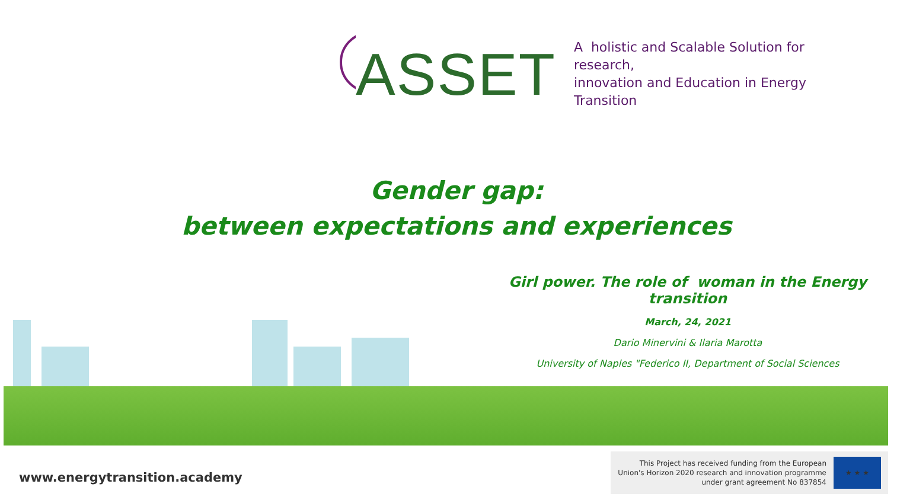ASSET A holistic and Scalable Solution for research,
innovation and Education in Energy Transition
Gender gap:
between expectations and experiences
Girl power. The role of woman in the Energy transition
March, 24, 2021
Dario Minervini & Ilaria Marotta
University of Naples "Federico II, Department of Social Sciences
www.energytransition.academy
This Project has received funding from the European
Union's Horizon 2020 research and innovation programme
under grant agreement No 837854
★ ★ ★